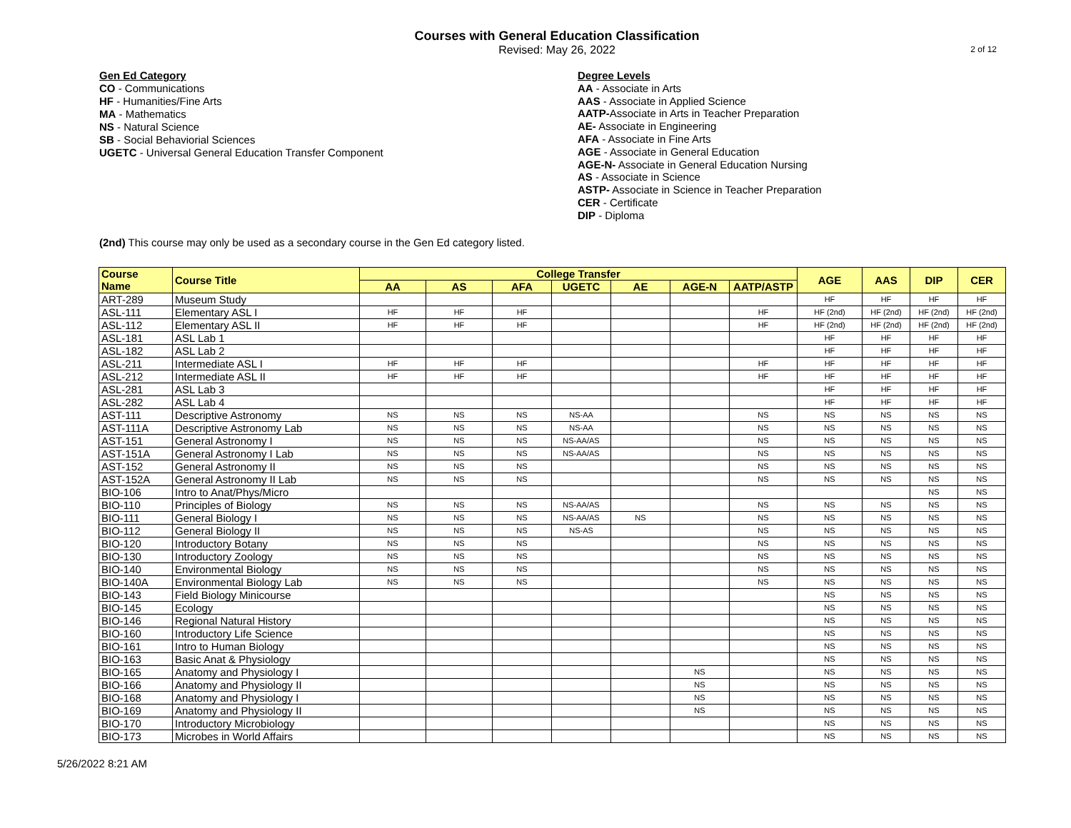Courses with General Education Classification
Revised: May 26, 2022
2 of 12
Gen Ed Category
CO - Communications
HF - Humanities/Fine Arts
MA - Mathematics
NS - Natural Science
SB - Social Behaviorial Sciences
UGETC - Universal General Education Transfer Component
Degree Levels
AA - Associate in Arts
AAS - Associate in Applied Science
AATP-Associate in Arts in Teacher Preparation
AE- Associate in Engineering
AFA - Associate in Fine Arts
AGE - Associate in General Education
AGE-N- Associate in General Education Nursing
AS - Associate in Science
ASTP- Associate in Science in Teacher Preparation
CER - Certificate
DIP - Diploma
(2nd) This course may only be used as a secondary course in the Gen Ed category listed.
| Course Name | Course Title | College Transfer | | | | | | | AGE | AAS | DIP | CER |
| --- | --- | --- | --- | --- | --- | --- | --- | --- | --- | --- | --- | --- |
| | | AA | AS | AFA | UGETC | AE | AGE-N | AATP/ASTP | | | | |
| ART-289 | Museum Study | | | | | | | | HF | HF | HF | HF |
| ASL-111 | Elementary ASL I | HF | HF | HF | | | | HF | HF (2nd) | HF (2nd) | HF (2nd) | HF (2nd) |
| ASL-112 | Elementary ASL II | HF | HF | HF | | | | HF | HF (2nd) | HF (2nd) | HF (2nd) | HF (2nd) |
| ASL-181 | ASL Lab 1 | | | | | | | | HF | HF | HF | HF |
| ASL-182 | ASL Lab 2 | | | | | | | | HF | HF | HF | HF |
| ASL-211 | Intermediate ASL I | HF | HF | HF | | | | HF | HF | HF | HF | HF |
| ASL-212 | Intermediate ASL II | HF | HF | HF | | | | HF | HF | HF | HF | HF |
| ASL-281 | ASL Lab 3 | | | | | | | | HF | HF | HF | HF |
| ASL-282 | ASL Lab 4 | | | | | | | | HF | HF | HF | HF |
| AST-111 | Descriptive Astronomy | NS | NS | NS | NS-AA | | | NS | NS | NS | NS | NS |
| AST-111A | Descriptive Astronomy Lab | NS | NS | NS | NS-AA | | | NS | NS | NS | NS | NS |
| AST-151 | General Astronomy I | NS | NS | NS | NS-AA/AS | | | NS | NS | NS | NS | NS |
| AST-151A | General Astronomy I Lab | NS | NS | NS | NS-AA/AS | | | NS | NS | NS | NS | NS |
| AST-152 | General Astronomy II | NS | NS | NS | | | | NS | NS | NS | NS | NS |
| AST-152A | General Astronomy II Lab | NS | NS | NS | | | | NS | NS | NS | NS | NS |
| BIO-106 | Intro to Anat/Phys/Micro | | | | | | | | | | NS | NS |
| BIO-110 | Principles of Biology | NS | NS | NS | NS-AA/AS | | | NS | NS | NS | NS | NS |
| BIO-111 | General Biology I | NS | NS | NS | NS-AA/AS | NS | | NS | NS | NS | NS | NS |
| BIO-112 | General Biology II | NS | NS | NS | NS-AS | | | NS | NS | NS | NS | NS |
| BIO-120 | Introductory Botany | NS | NS | NS | | | | NS | NS | NS | NS | NS |
| BIO-130 | Introductory Zoology | NS | NS | NS | | | | NS | NS | NS | NS | NS |
| BIO-140 | Environmental Biology | NS | NS | NS | | | | NS | NS | NS | NS | NS |
| BIO-140A | Environmental Biology Lab | NS | NS | NS | | | | NS | NS | NS | NS | NS |
| BIO-143 | Field Biology Minicourse | | | | | | | | NS | NS | NS | NS |
| BIO-145 | Ecology | | | | | | | | NS | NS | NS | NS |
| BIO-146 | Regional Natural History | | | | | | | | NS | NS | NS | NS |
| BIO-160 | Introductory Life Science | | | | | | | | NS | NS | NS | NS |
| BIO-161 | Intro to Human Biology | | | | | | | | NS | NS | NS | NS |
| BIO-163 | Basic Anat & Physiology | | | | | | | | NS | NS | NS | NS |
| BIO-165 | Anatomy and Physiology I | | | | | | NS | | NS | NS | NS | NS |
| BIO-166 | Anatomy and Physiology II | | | | | | NS | | NS | NS | NS | NS |
| BIO-168 | Anatomy and Physiology I | | | | | | NS | | NS | NS | NS | NS |
| BIO-169 | Anatomy and Physiology II | | | | | | NS | | NS | NS | NS | NS |
| BIO-170 | Introductory Microbiology | | | | | | | | NS | NS | NS | NS |
| BIO-173 | Microbes in World Affairs | | | | | | | | NS | NS | NS | NS |
5/26/2022 8:21 AM